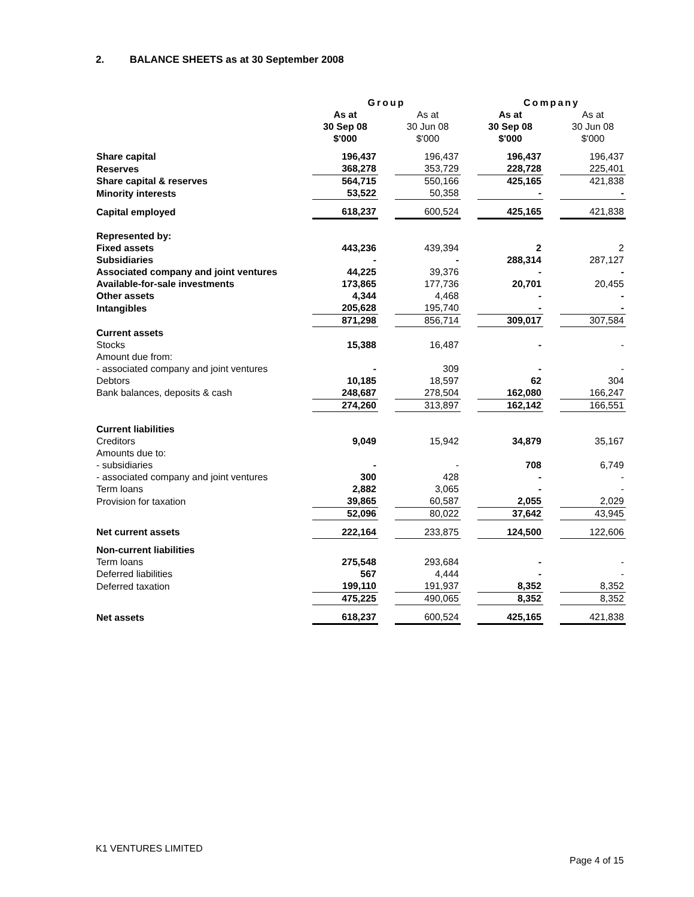2. BALANCE SHEETS as at 30 September 2008
| | Group | | | | Company | | |
| | As at 30 Sep 08 $'000 | | As at 30 Jun 08 $'000 | | As at 30 Sep 08 $'000 | | As at 30 Jun 08 $'000 |
| Share capital | 196,437 | | 196,437 | | 196,437 | | 196,437 |
| Reserves | 368,278 | | 353,729 | | 228,728 | | 225,401 |
| Share capital & reserves | 564,715 | | 550,166 | | 425,165 | | 421,838 |
| Minority interests | 53,522 | | 50,358 | | - | | - |
| Capital employed | 618,237 | | 600,524 | | 425,165 | | 421,838 |
| Represented by: | | | | | | | |
| Fixed assets | 443,236 | | 439,394 | | 2 | | 2 |
| Subsidiaries | - | | - | | 288,314 | | 287,127 |
| Associated company and joint ventures | 44,225 | | 39,376 | | - | | - |
| Available-for-sale investments | 173,865 | | 177,736 | | 20,701 | | 20,455 |
| Other assets | 4,344 | | 4,468 | | - | | - |
| Intangibles | 205,628 | | 195,740 | | - | | - |
| | 871,298 | | 856,714 | | 309,017 | | 307,584 |
| Current assets | | | | | | | |
| Stocks | 15,388 | | 16,487 | | - | | - |
| Amount due from: | | | | | | | |
| - associated company and joint ventures | - | | 309 | | - | | - |
| Debtors | 10,185 | | 18,597 | | 62 | | 304 |
| Bank balances, deposits & cash | 248,687 | | 278,504 | | 162,080 | | 166,247 |
| | 274,260 | | 313,897 | | 162,142 | | 166,551 |
| Current liabilities | | | | | | | |
| Creditors | 9,049 | | 15,942 | | 34,879 | | 35,167 |
| Amounts due to: | | | | | | | |
| - subsidiaries | - | | - | | 708 | | 6,749 |
| - associated company and joint ventures | 300 | | 428 | | - | | - |
| Term loans | 2,882 | | 3,065 | | - | | - |
| Provision for taxation | 39,865 | | 60,587 | | 2,055 | | 2,029 |
| | 52,096 | | 80,022 | | 37,642 | | 43,945 |
| Net current assets | 222,164 | | 233,875 | | 124,500 | | 122,606 |
| Non-current liabilities | | | | | | | |
| Term loans | 275,548 | | 293,684 | | - | | - |
| Deferred liabilities | 567 | | 4,444 | | - | | - |
| Deferred taxation | 199,110 | | 191,937 | | 8,352 | | 8,352 |
| | 475,225 | | 490,065 | | 8,352 | | 8,352 |
| Net assets | 618,237 | | 600,524 | | 425,165 | | 421,838 |
K1 VENTURES LIMITED
Page 4 of 15